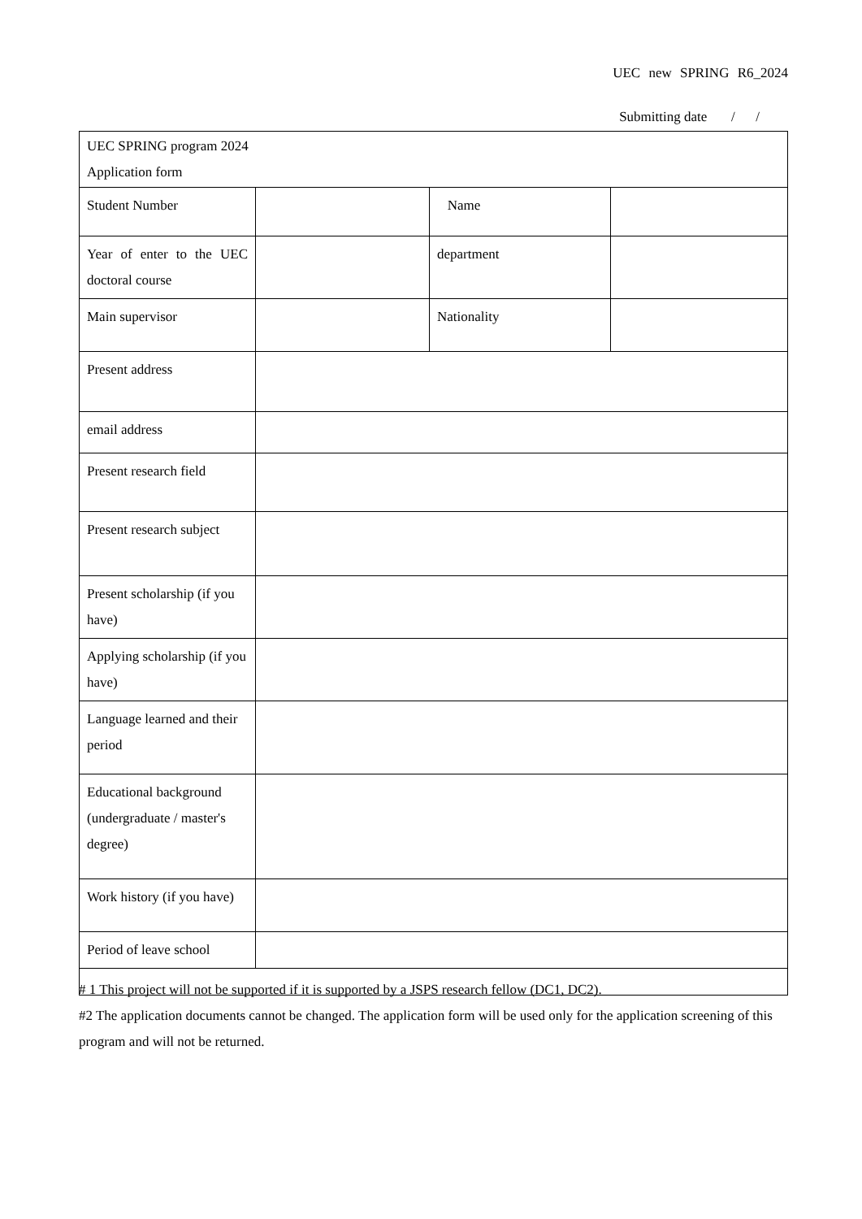UEC new SPRING R6_2024
Submitting date / /
| UEC SPRING program 2024 Application form | | | |
| Student Number | | Name | |
| Year of enter to the UEC doctoral course | | department | |
| Main supervisor | | Nationality | |
| Present address | | | |
| email address | | | |
| Present research field | | | |
| Present research subject | | | |
| Present scholarship (if you have) | | | |
| Applying scholarship (if you have) | | | |
| Language learned and their period | | | |
| Educational background (undergraduate / master's degree) | | | |
| Work history (if you have) | | | |
| Period of leave school | | | |
# 1 This project will not be supported if it is supported by a JSPS research fellow (DC1, DC2).
#2 The application documents cannot be changed. The application form will be used only for the application screening of this program and will not be returned.